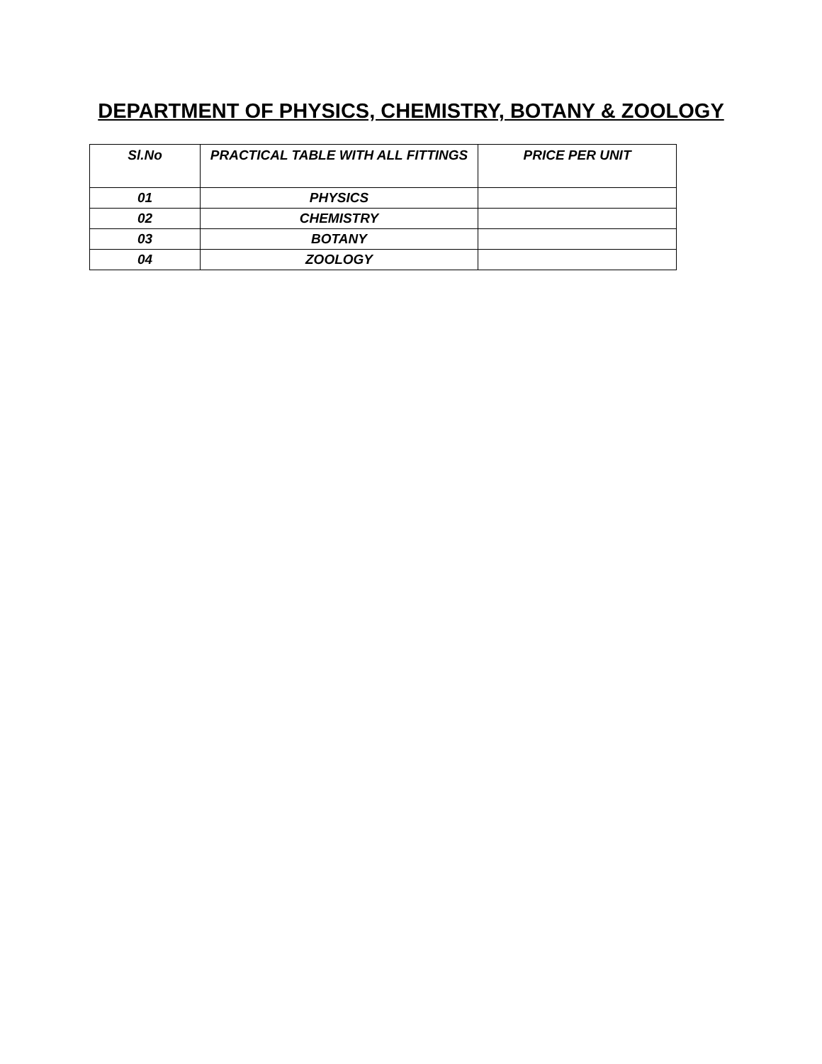DEPARTMENT OF PHYSICS, CHEMISTRY, BOTANY & ZOOLOGY
| Sl.No | PRACTICAL TABLE WITH ALL FITTINGS | PRICE PER UNIT |
| --- | --- | --- |
| 01 | PHYSICS | |
| 02 | CHEMISTRY | |
| 03 | BOTANY | |
| 04 | ZOOLOGY | |